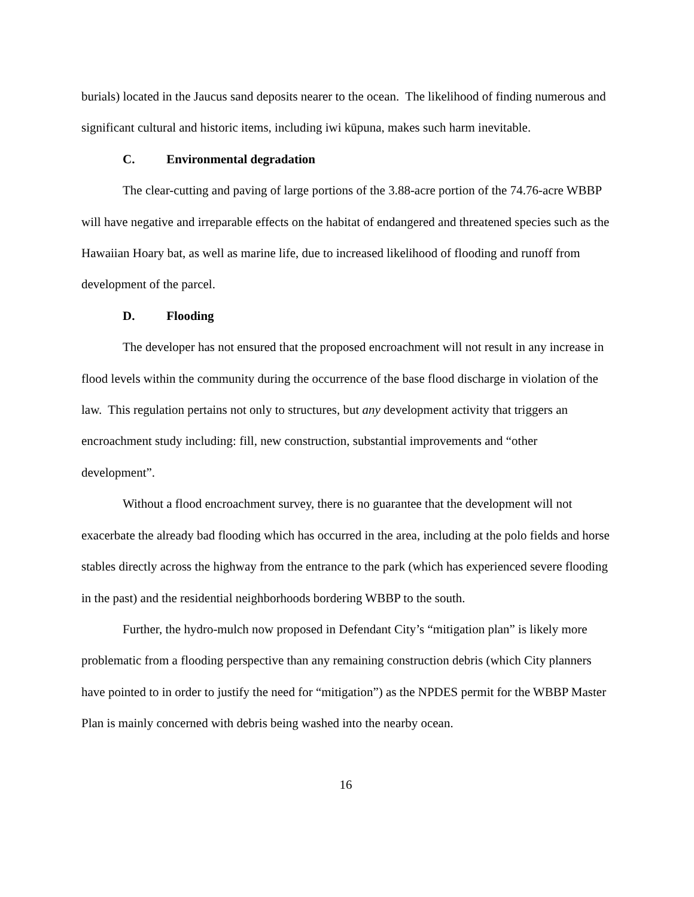burials) located in the Jaucus sand deposits nearer to the ocean. The likelihood of finding numerous and significant cultural and historic items, including iwi kūpuna, makes such harm inevitable.
C. Environmental degradation
The clear-cutting and paving of large portions of the 3.88-acre portion of the 74.76-acre WBBP will have negative and irreparable effects on the habitat of endangered and threatened species such as the Hawaiian Hoary bat, as well as marine life, due to increased likelihood of flooding and runoff from development of the parcel.
D. Flooding
The developer has not ensured that the proposed encroachment will not result in any increase in flood levels within the community during the occurrence of the base flood discharge in violation of the law. This regulation pertains not only to structures, but any development activity that triggers an encroachment study including: fill, new construction, substantial improvements and “other development”.
Without a flood encroachment survey, there is no guarantee that the development will not exacerbate the already bad flooding which has occurred in the area, including at the polo fields and horse stables directly across the highway from the entrance to the park (which has experienced severe flooding in the past) and the residential neighborhoods bordering WBBP to the south.
Further, the hydro-mulch now proposed in Defendant City’s “mitigation plan” is likely more problematic from a flooding perspective than any remaining construction debris (which City planners have pointed to in order to justify the need for “mitigation”) as the NPDES permit for the WBBP Master Plan is mainly concerned with debris being washed into the nearby ocean.
16